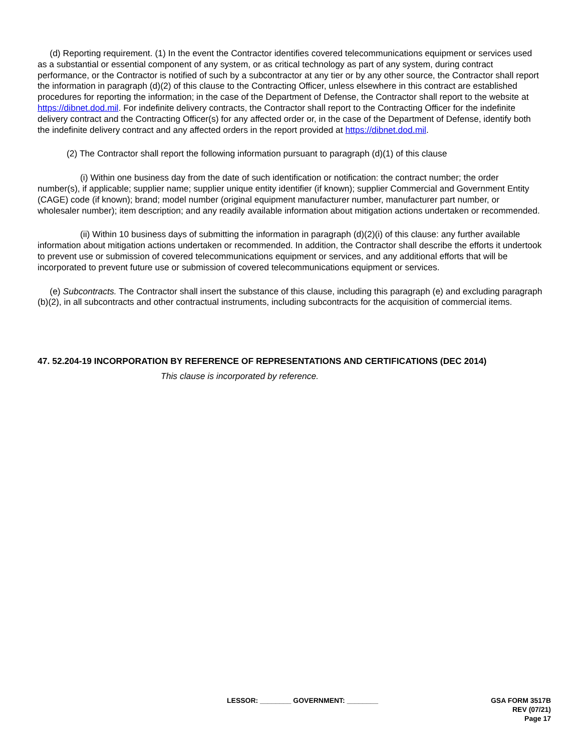(d) Reporting requirement. (1) In the event the Contractor identifies covered telecommunications equipment or services used as a substantial or essential component of any system, or as critical technology as part of any system, during contract performance, or the Contractor is notified of such by a subcontractor at any tier or by any other source, the Contractor shall report the information in paragraph (d)(2) of this clause to the Contracting Officer, unless elsewhere in this contract are established procedures for reporting the information; in the case of the Department of Defense, the Contractor shall report to the website at https://dibnet.dod.mil. For indefinite delivery contracts, the Contractor shall report to the Contracting Officer for the indefinite delivery contract and the Contracting Officer(s) for any affected order or, in the case of the Department of Defense, identify both the indefinite delivery contract and any affected orders in the report provided at https://dibnet.dod.mil.
(2) The Contractor shall report the following information pursuant to paragraph (d)(1) of this clause
(i) Within one business day from the date of such identification or notification: the contract number; the order number(s), if applicable; supplier name; supplier unique entity identifier (if known); supplier Commercial and Government Entity (CAGE) code (if known); brand; model number (original equipment manufacturer number, manufacturer part number, or wholesaler number); item description; and any readily available information about mitigation actions undertaken or recommended.
(ii) Within 10 business days of submitting the information in paragraph (d)(2)(i) of this clause: any further available information about mitigation actions undertaken or recommended. In addition, the Contractor shall describe the efforts it undertook to prevent use or submission of covered telecommunications equipment or services, and any additional efforts that will be incorporated to prevent future use or submission of covered telecommunications equipment or services.
(e) Subcontracts. The Contractor shall insert the substance of this clause, including this paragraph (e) and excluding paragraph (b)(2), in all subcontracts and other contractual instruments, including subcontracts for the acquisition of commercial items.
47. 52.204-19 INCORPORATION BY REFERENCE OF REPRESENTATIONS AND CERTIFICATIONS (DEC 2014)
This clause is incorporated by reference.
LESSOR: ________ GOVERNMENT: ________ GSA FORM 3517B
REV (07/21)
Page 17